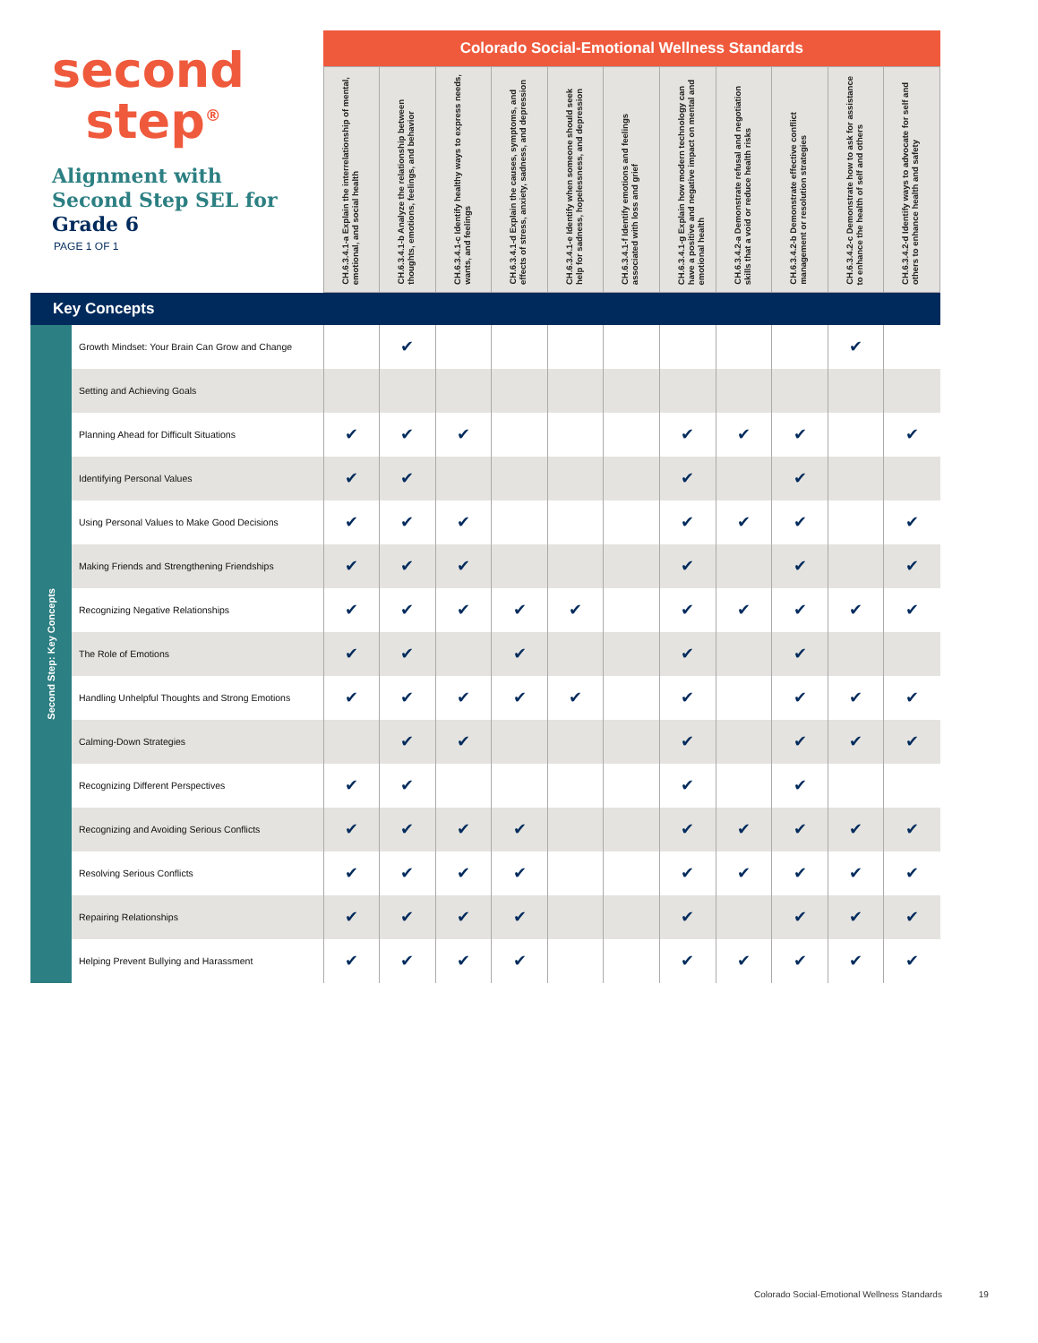| second step<sup>®</sup> Alignment with Second Step SEL for Grade 6 PAGE 1 OF 1 | | Colorado Social-Emotional Wellness Standards | | | | | | | | | | |
| | | CH.6.3.4.1-a Explain the interrelationship of mental, emotional, and social health | CH.6.3.4.1-b Analyze the relationship between thoughts, emotions, feelings, and behavior | CH.6.3.4.1-c Identify healthy ways to express needs, wants, and feelings | CH.6.3.4.1-d Explain the causes, symptoms, and effects of stress, anxiety, sadness, and depression | CH.6.3.4.1-e Identify when someone should seek help for sadness, hopelessness, and depression | CH.6.3.4.1-f Identify emotions and feelings associated with loss and grief | CH.6.3.4.1-g Explain how modern technology can have a positive and negative impact on mental and emotional health | CH.6.3.4.2-a Demonstrate refusal and negotiation skills that a void or reduce health risks | CH.6.3.4.2-b Demonstrate effective conflict management or resolution strategies | CH.6.3.4.2-c Demonstrate how to ask for assistance to enhance the health of self and others | CH.6.3.4.2-d Identify ways to advocate for self and others to enhance health and safety |
| Key Concepts | | | | | | | | | | | | |
| Second Step: Key Concepts | Growth Mindset: Your Brain Can Grow and Change | | ✔ | | | | | | | | ✔ | |
| | Setting and Achieving Goals | | | | | | | | | | | |
| | Planning Ahead for Difficult Situations | ✔ | ✔ | ✔ | | | | ✔ | ✔ | ✔ | | ✔ |
| | Identifying Personal Values | ✔ | ✔ | | | | | ✔ | | ✔ | | |
| | Using Personal Values to Make Good Decisions | ✔ | ✔ | ✔ | | | | ✔ | ✔ | ✔ | | ✔ |
| | Making Friends and Strengthening Friendships | ✔ | ✔ | ✔ | | | | ✔ | | ✔ | | ✔ |
| | Recognizing Negative Relationships | ✔ | ✔ | ✔ | ✔ | ✔ | | ✔ | ✔ | ✔ | ✔ | ✔ |
| | The Role of Emotions | ✔ | ✔ | | ✔ | | | ✔ | | ✔ | | |
| | Handling Unhelpful Thoughts and Strong Emotions | ✔ | ✔ | ✔ | ✔ | ✔ | | ✔ | | ✔ | ✔ | ✔ |
| | Calming-Down Strategies | | ✔ | ✔ | | | | ✔ | | ✔ | ✔ | ✔ |
| | Recognizing Different Perspectives | ✔ | ✔ | | | | | ✔ | | ✔ | | |
| | Recognizing and Avoiding Serious Conflicts | ✔ | ✔ | ✔ | ✔ | | | ✔ | ✔ | ✔ | ✔ | ✔ |
| | Resolving Serious Conflicts | ✔ | ✔ | ✔ | ✔ | | | ✔ | ✔ | ✔ | ✔ | ✔ |
| | Repairing Relationships | ✔ | ✔ | ✔ | ✔ | | | ✔ | | ✔ | ✔ | ✔ |
| | Helping Prevent Bullying and Harassment | ✔ | ✔ | ✔ | ✔ | | | ✔ | ✔ | ✔ | ✔ | ✔ |
Colorado Social-Emotional Wellness Standards 19